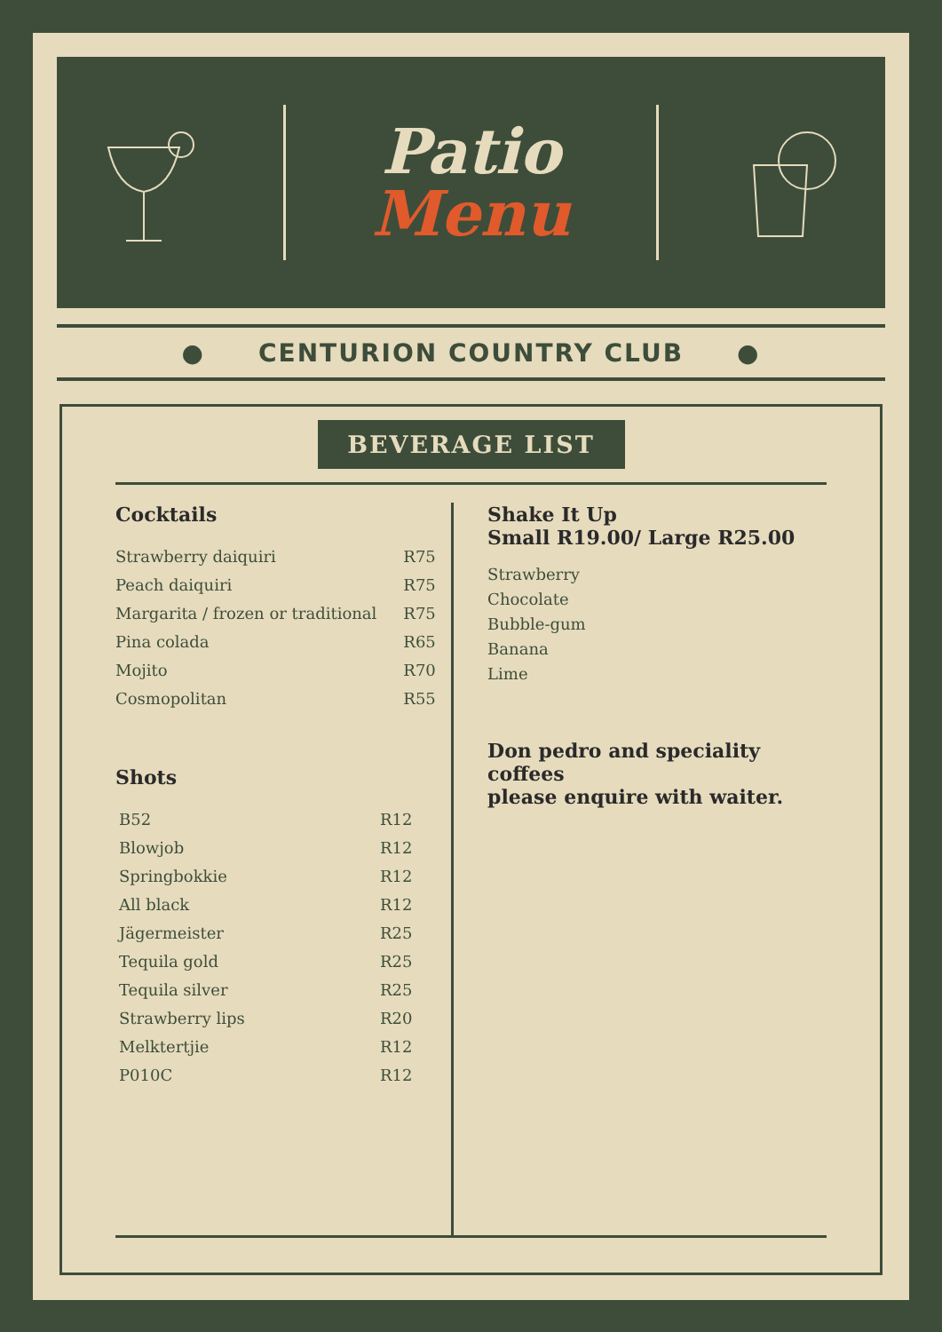Patio
Menu
● CENTURION COUNTRY CLUB ●
BEVERAGE LIST
Cocktails
| Strawberry daiquiri | R75 |
| Peach daiquiri | R75 |
| Margarita / frozen or traditional | R75 |
| Pina colada | R65 |
| Mojito | R70 |
| Cosmopolitan | R55 |
Shots
| B52 | R12 |
| Blowjob | R12 |
| Springbokkie | R12 |
| All black | R12 |
| Jägermeister | R25 |
| Tequila gold | R25 |
| Tequila silver | R25 |
| Strawberry lips | R20 |
| Melktertjie | R12 |
| P010C | R12 |
Shake It Up
Small R19.00/ Large R25.00
Strawberry
Chocolate
Bubble-gum
Banana
Lime
Don pedro and speciality coffees
please enquire with waiter.